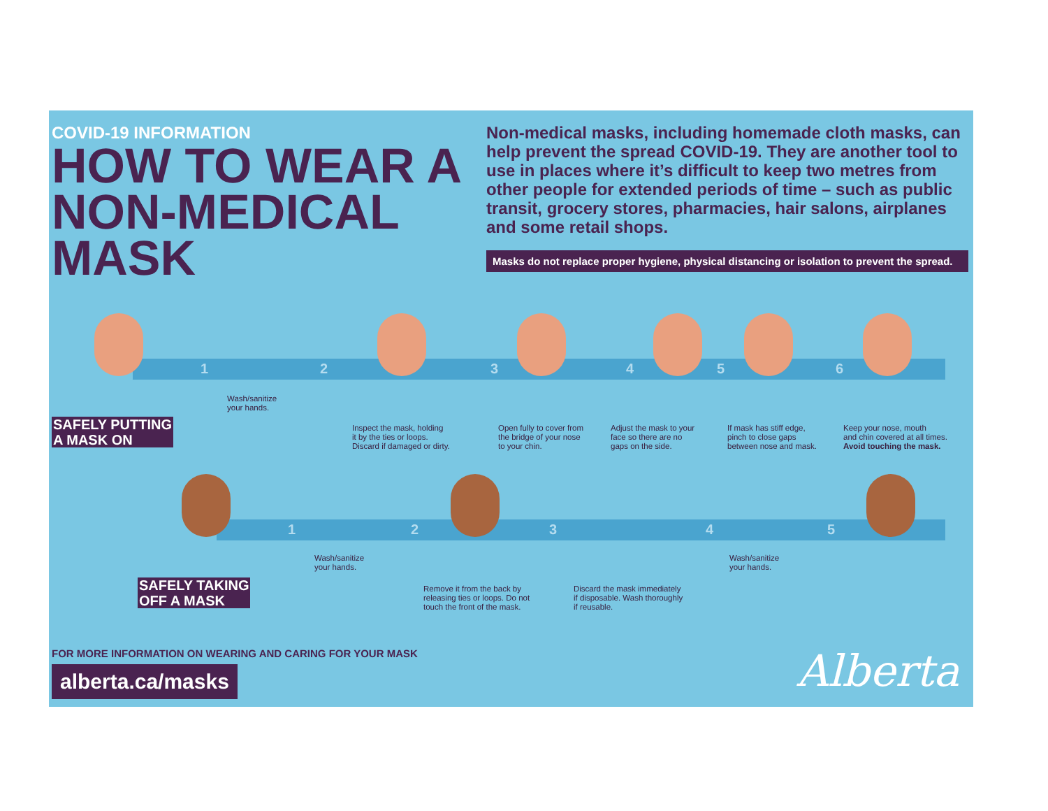COVID-19 INFORMATION
HOW TO WEAR A NON-MEDICAL MASK
Non-medical masks, including homemade cloth masks, can help prevent the spread COVID-19. They are another tool to use in places where it’s difficult to keep two metres from other people for extended periods of time – such as public transit, grocery stores, pharmacies, hair salons, airplanes and some retail shops.
Masks do not replace proper hygiene, physical distancing or isolation to prevent the spread.
SAFELY PUTTING
A MASK ON
1 2 3 4 5 6
Wash/sanitize
your hands.
Inspect the mask, holding
it by the ties or loops.
Discard if damaged or dirty.
Open fully to cover from
the bridge of your nose
to your chin.
Adjust the mask to your
face so there are no
gaps on the side.
If mask has stiff edge,
pinch to close gaps
between nose and mask.
Keep your nose, mouth
and chin covered at all times.
Avoid touching the mask.
SAFELY TAKING
OFF A MASK
1 2 3 4 5
Wash/sanitize
your hands.
Remove it from the back by
releasing ties or loops. Do not
touch the front of the mask.
Discard the mask immediately
if disposable. Wash thoroughly
if reusable.
Wash/sanitize
your hands.
FOR MORE INFORMATION ON WEARING AND CARING FOR YOUR MASK
alberta.ca/masks Alberta